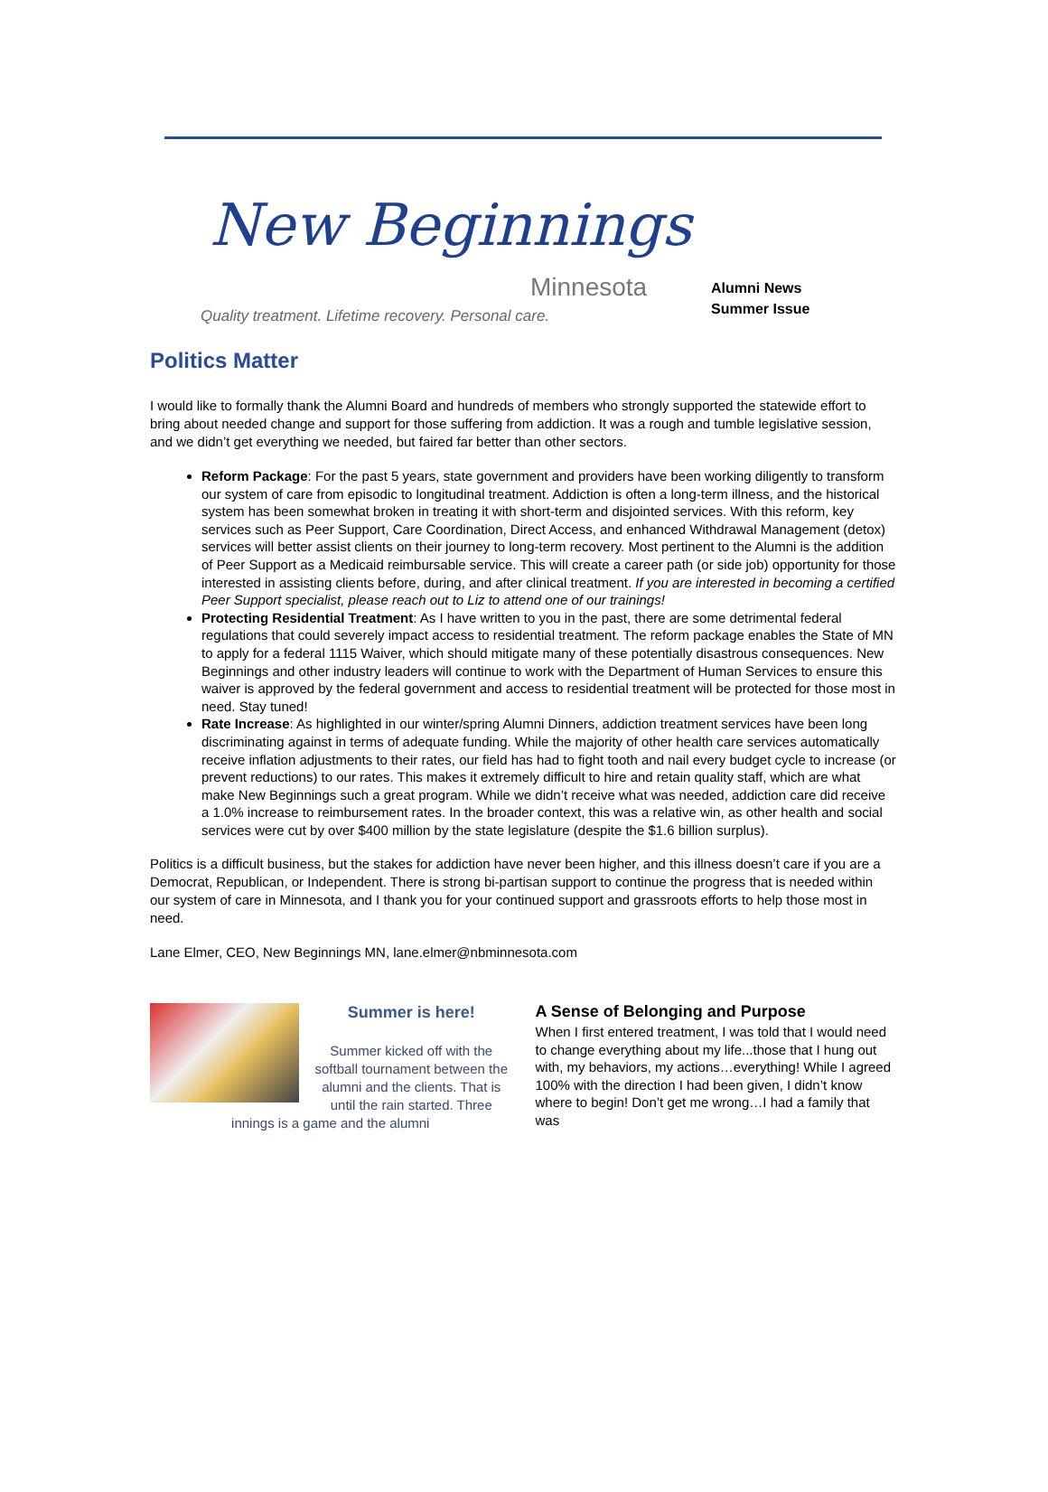New Beginnings
Minnesota
Quality treatment. Lifetime recovery. Personal care.
Alumni News
Summer Issue
Politics Matter
I would like to formally thank the Alumni Board and hundreds of members who strongly supported the statewide effort to bring about needed change and support for those suffering from addiction. It was a rough and tumble legislative session, and we didn’t get everything we needed, but faired far better than other sectors.
Reform Package: For the past 5 years, state government and providers have been working diligently to transform our system of care from episodic to longitudinal treatment. Addiction is often a long-term illness, and the historical system has been somewhat broken in treating it with short-term and disjointed services. With this reform, key services such as Peer Support, Care Coordination, Direct Access, and enhanced Withdrawal Management (detox) services will better assist clients on their journey to long-term recovery. Most pertinent to the Alumni is the addition of Peer Support as a Medicaid reimbursable service. This will create a career path (or side job) opportunity for those interested in assisting clients before, during, and after clinical treatment. If you are interested in becoming a certified Peer Support specialist, please reach out to Liz to attend one of our trainings!
Protecting Residential Treatment: As I have written to you in the past, there are some detrimental federal regulations that could severely impact access to residential treatment. The reform package enables the State of MN to apply for a federal 1115 Waiver, which should mitigate many of these potentially disastrous consequences. New Beginnings and other industry leaders will continue to work with the Department of Human Services to ensure this waiver is approved by the federal government and access to residential treatment will be protected for those most in need. Stay tuned!
Rate Increase: As highlighted in our winter/spring Alumni Dinners, addiction treatment services have been long discriminating against in terms of adequate funding. While the majority of other health care services automatically receive inflation adjustments to their rates, our field has had to fight tooth and nail every budget cycle to increase (or prevent reductions) to our rates. This makes it extremely difficult to hire and retain quality staff, which are what make New Beginnings such a great program. While we didn’t receive what was needed, addiction care did receive a 1.0% increase to reimbursement rates. In the broader context, this was a relative win, as other health and social services were cut by over $400 million by the state legislature (despite the $1.6 billion surplus).
Politics is a difficult business, but the stakes for addiction have never been higher, and this illness doesn’t care if you are a Democrat, Republican, or Independent. There is strong bi-partisan support to continue the progress that is needed within our system of care in Minnesota, and I thank you for your continued support and grassroots efforts to help those most in need.
Lane Elmer, CEO, New Beginnings MN, lane.elmer@nbminnesota.com
Summer is here!
Summer kicked off with the softball tournament between the alumni and the clients. That is until the rain started. Three innings is a game and the alumni
A Sense of Belonging and Purpose
When I first entered treatment, I was told that I would need to change everything about my life...those that I hung out with, my behaviors, my actions…everything! While I agreed 100% with the direction I had been given, I didn’t know where to begin! Don’t get me wrong…I had a family that was